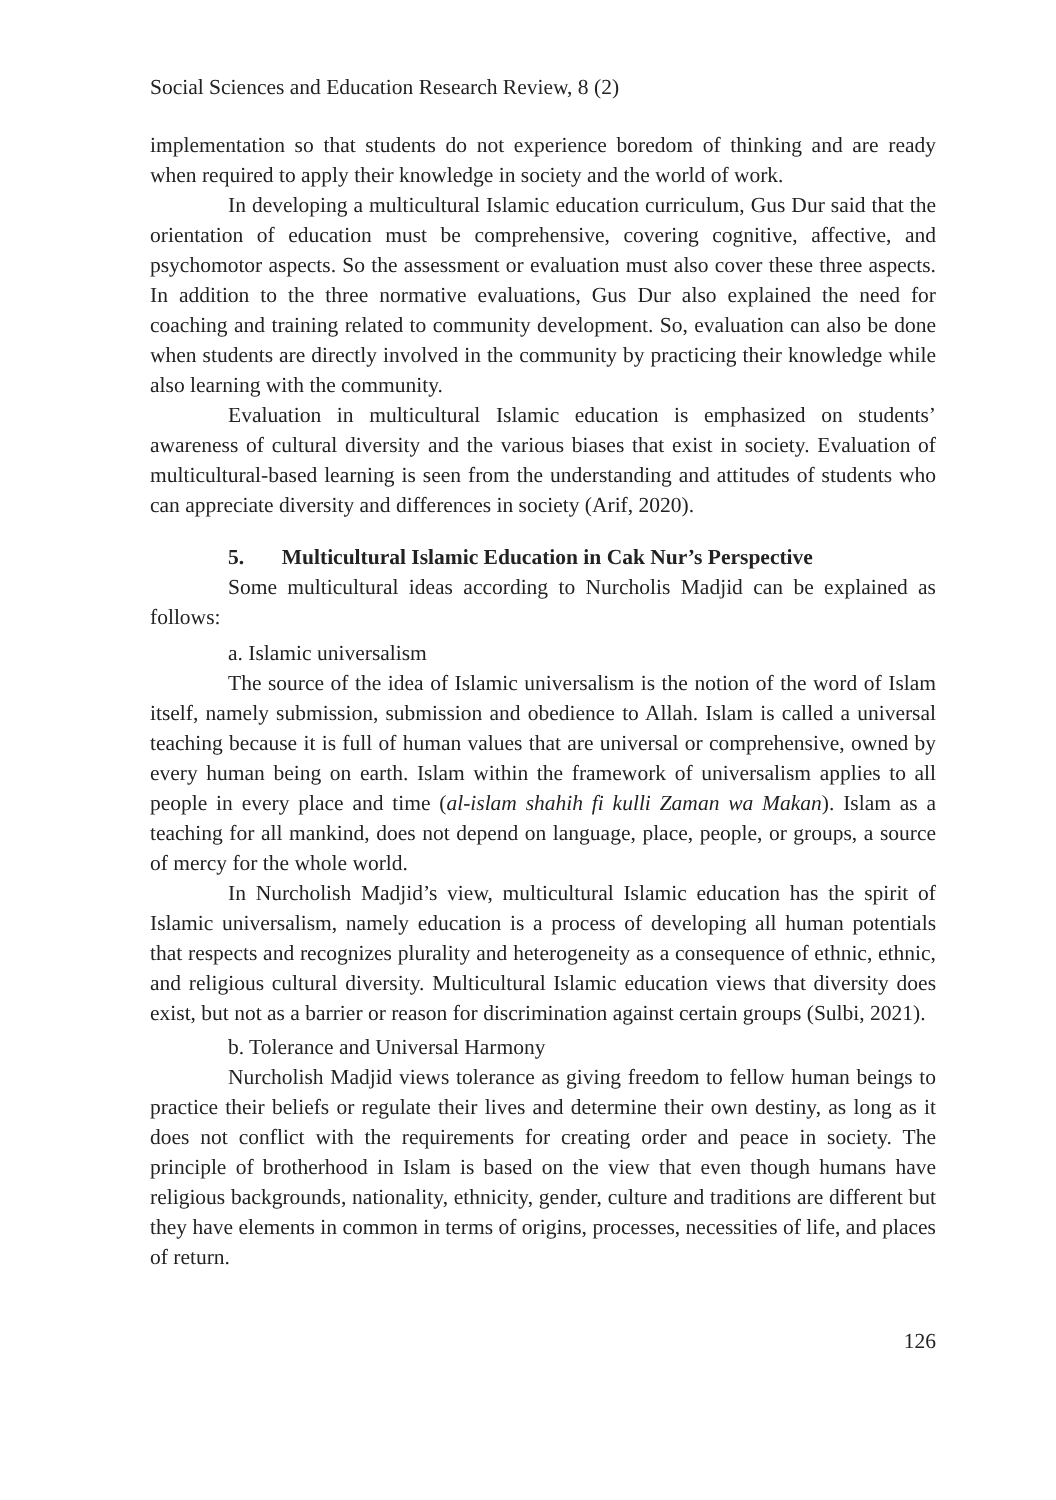Social Sciences and Education Research Review, 8 (2)
implementation so that students do not experience boredom of thinking and are ready when required to apply their knowledge in society and the world of work.
In developing a multicultural Islamic education curriculum, Gus Dur said that the orientation of education must be comprehensive, covering cognitive, affective, and psychomotor aspects. So the assessment or evaluation must also cover these three aspects. In addition to the three normative evaluations, Gus Dur also explained the need for coaching and training related to community development. So, evaluation can also be done when students are directly involved in the community by practicing their knowledge while also learning with the community.
Evaluation in multicultural Islamic education is emphasized on students’ awareness of cultural diversity and the various biases that exist in society. Evaluation of multicultural-based learning is seen from the understanding and attitudes of students who can appreciate diversity and differences in society (Arif, 2020).
5. Multicultural Islamic Education in Cak Nur’s Perspective
Some multicultural ideas according to Nurcholis Madjid can be explained as follows:
a. Islamic universalism
The source of the idea of Islamic universalism is the notion of the word of Islam itself, namely submission, submission and obedience to Allah. Islam is called a universal teaching because it is full of human values that are universal or comprehensive, owned by every human being on earth. Islam within the framework of universalism applies to all people in every place and time (al-islam shahih fi kulli Zaman wa Makan). Islam as a teaching for all mankind, does not depend on language, place, people, or groups, a source of mercy for the whole world.
In Nurcholish Madjid’s view, multicultural Islamic education has the spirit of Islamic universalism, namely education is a process of developing all human potentials that respects and recognizes plurality and heterogeneity as a consequence of ethnic, ethnic, and religious cultural diversity. Multicultural Islamic education views that diversity does exist, but not as a barrier or reason for discrimination against certain groups (Sulbi, 2021).
b. Tolerance and Universal Harmony
Nurcholish Madjid views tolerance as giving freedom to fellow human beings to practice their beliefs or regulate their lives and determine their own destiny, as long as it does not conflict with the requirements for creating order and peace in society. The principle of brotherhood in Islam is based on the view that even though humans have religious backgrounds, nationality, ethnicity, gender, culture and traditions are different but they have elements in common in terms of origins, processes, necessities of life, and places of return.
126